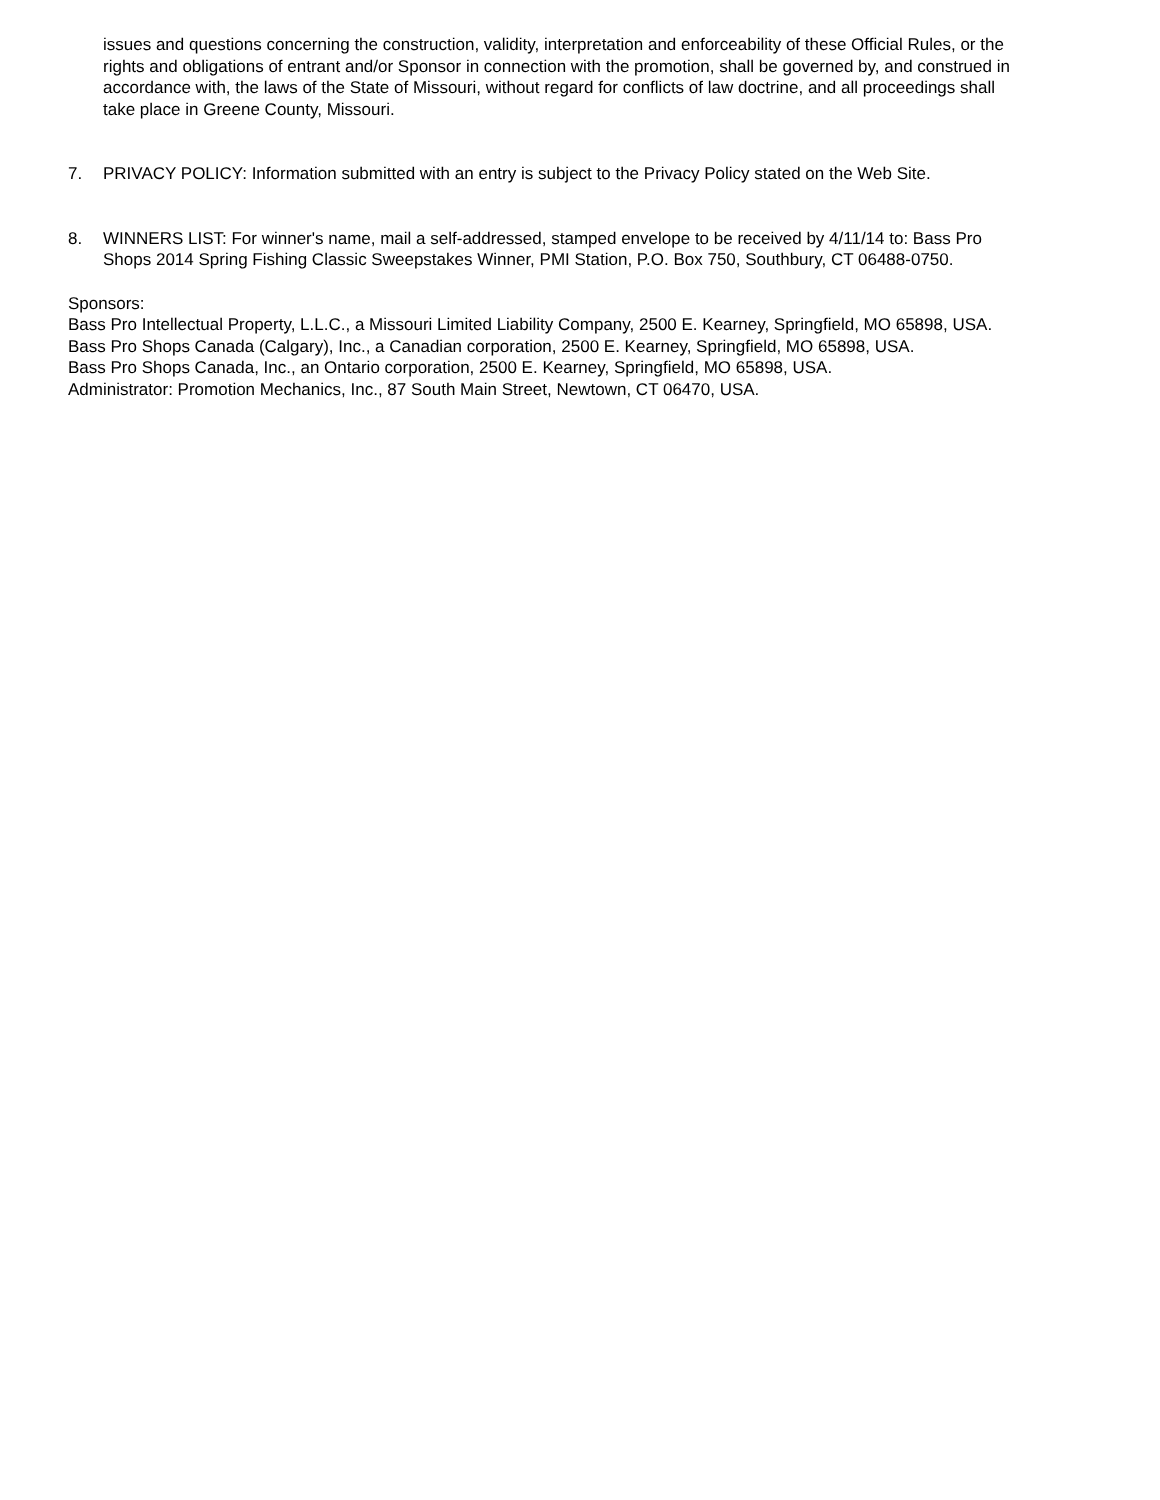issues and questions concerning the construction, validity, interpretation and enforceability of these Official Rules, or the rights and obligations of entrant and/or Sponsor in connection with the promotion, shall be governed by, and construed in accordance with, the laws of the State of Missouri, without regard for conflicts of law doctrine, and all proceedings shall take place in Greene County, Missouri.
7. PRIVACY POLICY: Information submitted with an entry is subject to the Privacy Policy stated on the Web Site.
8. WINNERS LIST: For winner's name, mail a self-addressed, stamped envelope to be received by 4/11/14 to: Bass Pro Shops 2014 Spring Fishing Classic Sweepstakes Winner, PMI Station, P.O. Box 750, Southbury, CT 06488-0750.
Sponsors:
Bass Pro Intellectual Property, L.L.C., a Missouri Limited Liability Company, 2500 E. Kearney, Springfield, MO 65898, USA.
Bass Pro Shops Canada (Calgary), Inc., a Canadian corporation, 2500 E. Kearney, Springfield, MO 65898, USA.
Bass Pro Shops Canada, Inc., an Ontario corporation, 2500 E. Kearney, Springfield, MO 65898, USA.
Administrator: Promotion Mechanics, Inc., 87 South Main Street, Newtown, CT 06470, USA.